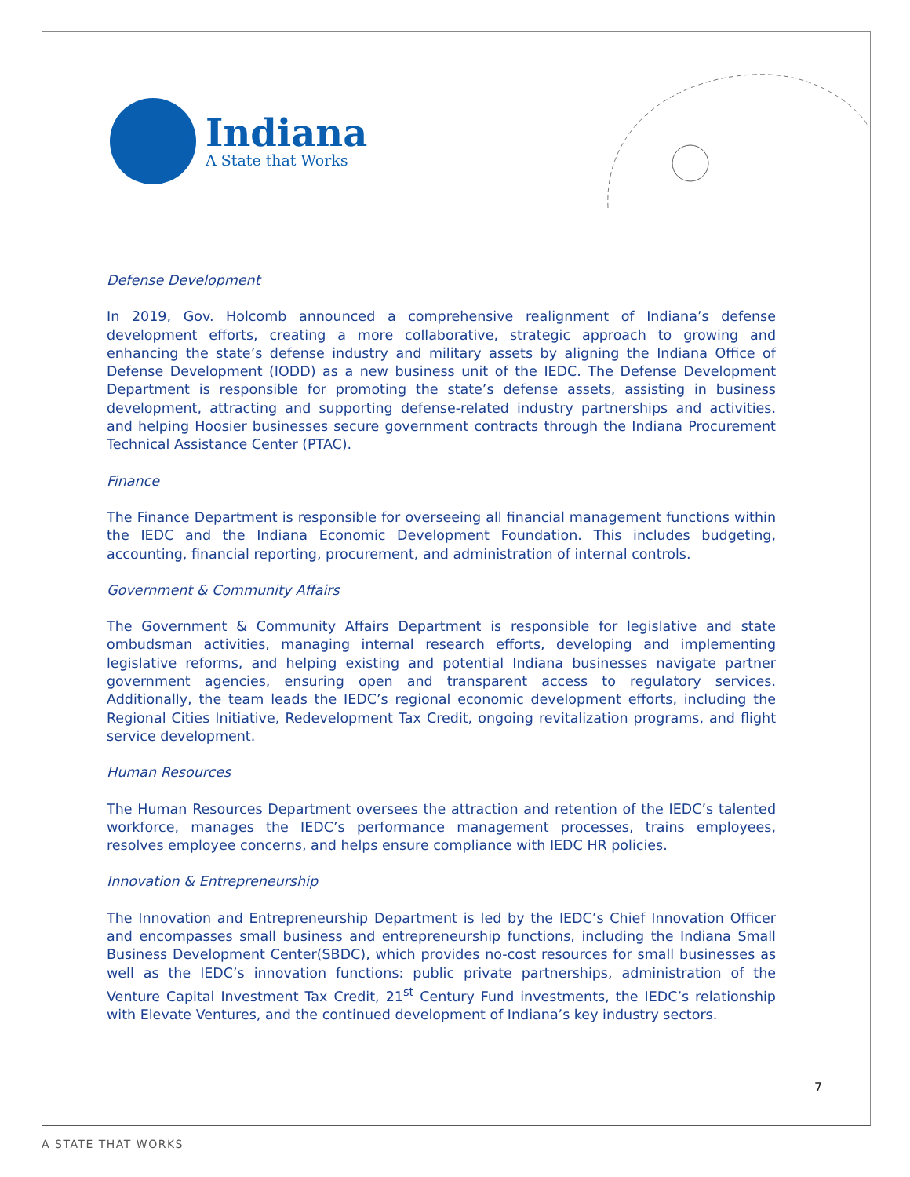Indiana
A State that Works
Defense Development
In 2019, Gov. Holcomb announced a comprehensive realignment of Indiana’s defense development efforts, creating a more collaborative, strategic approach to growing and enhancing the state’s defense industry and military assets by aligning the Indiana Office of Defense Development (IODD) as a new business unit of the IEDC. The Defense Development Department is responsible for promoting the state’s defense assets, assisting in business development, attracting and supporting defense-related industry partnerships and activities. and helping Hoosier businesses secure government contracts through the Indiana Procurement Technical Assistance Center (PTAC).
Finance
The Finance Department is responsible for overseeing all financial management functions within the IEDC and the Indiana Economic Development Foundation. This includes budgeting, accounting, financial reporting, procurement, and administration of internal controls.
Government & Community Affairs
The Government & Community Affairs Department is responsible for legislative and state ombudsman activities, managing internal research efforts, developing and implementing legislative reforms, and helping existing and potential Indiana businesses navigate partner government agencies, ensuring open and transparent access to regulatory services. Additionally, the team leads the IEDC’s regional economic development efforts, including the Regional Cities Initiative, Redevelopment Tax Credit, ongoing revitalization programs, and flight service development.
Human Resources
The Human Resources Department oversees the attraction and retention of the IEDC’s talented workforce, manages the IEDC’s performance management processes, trains employees, resolves employee concerns, and helps ensure compliance with IEDC HR policies.
Innovation & Entrepreneurship
The Innovation and Entrepreneurship Department is led by the IEDC’s Chief Innovation Officer and encompasses small business and entrepreneurship functions, including the Indiana Small Business Development Center(SBDC), which provides no-cost resources for small businesses as well as the IEDC’s innovation functions: public private partnerships, administration of the Venture Capital Investment Tax Credit, 21<sup>st</sup> Century Fund investments, the IEDC’s relationship with Elevate Ventures, and the continued development of Indiana’s key industry sectors.
7
A STATE THAT WORKS